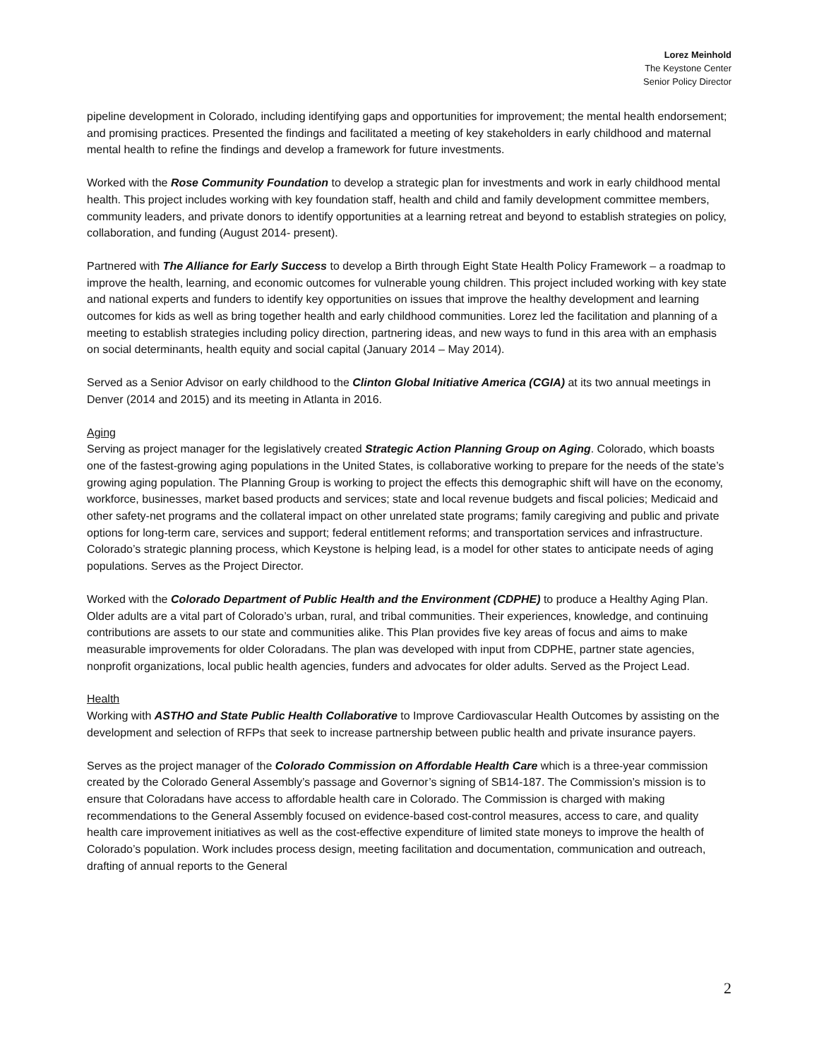Lorez Meinhold
The Keystone Center
Senior Policy Director
pipeline development in Colorado, including identifying gaps and opportunities for improvement; the mental health endorsement; and promising practices. Presented the findings and facilitated a meeting of key stakeholders in early childhood and maternal mental health to refine the findings and develop a framework for future investments.
Worked with the Rose Community Foundation to develop a strategic plan for investments and work in early childhood mental health. This project includes working with key foundation staff, health and child and family development committee members, community leaders, and private donors to identify opportunities at a learning retreat and beyond to establish strategies on policy, collaboration, and funding (August 2014- present).
Partnered with The Alliance for Early Success to develop a Birth through Eight State Health Policy Framework – a roadmap to improve the health, learning, and economic outcomes for vulnerable young children. This project included working with key state and national experts and funders to identify key opportunities on issues that improve the healthy development and learning outcomes for kids as well as bring together health and early childhood communities. Lorez led the facilitation and planning of a meeting to establish strategies including policy direction, partnering ideas, and new ways to fund in this area with an emphasis on social determinants, health equity and social capital (January 2014 – May 2014).
Served as a Senior Advisor on early childhood to the Clinton Global Initiative America (CGIA) at its two annual meetings in Denver (2014 and 2015) and its meeting in Atlanta in 2016.
Aging
Serving as project manager for the legislatively created Strategic Action Planning Group on Aging. Colorado, which boasts one of the fastest-growing aging populations in the United States, is collaborative working to prepare for the needs of the state’s growing aging population. The Planning Group is working to project the effects this demographic shift will have on the economy, workforce, businesses, market based products and services; state and local revenue budgets and fiscal policies; Medicaid and other safety-net programs and the collateral impact on other unrelated state programs; family caregiving and public and private options for long-term care, services and support; federal entitlement reforms; and transportation services and infrastructure. Colorado’s strategic planning process, which Keystone is helping lead, is a model for other states to anticipate needs of aging populations. Serves as the Project Director.
Worked with the Colorado Department of Public Health and the Environment (CDPHE) to produce a Healthy Aging Plan. Older adults are a vital part of Colorado’s urban, rural, and tribal communities. Their experiences, knowledge, and continuing contributions are assets to our state and communities alike. This Plan provides five key areas of focus and aims to make measurable improvements for older Coloradans. The plan was developed with input from CDPHE, partner state agencies, nonprofit organizations, local public health agencies, funders and advocates for older adults. Served as the Project Lead.
Health
Working with ASTHO and State Public Health Collaborative to Improve Cardiovascular Health Outcomes by assisting on the development and selection of RFPs that seek to increase partnership between public health and private insurance payers.
Serves as the project manager of the Colorado Commission on Affordable Health Care which is a three-year commission created by the Colorado General Assembly’s passage and Governor’s signing of SB14-187. The Commission’s mission is to ensure that Coloradans have access to affordable health care in Colorado. The Commission is charged with making recommendations to the General Assembly focused on evidence-based cost-control measures, access to care, and quality health care improvement initiatives as well as the cost-effective expenditure of limited state moneys to improve the health of Colorado’s population. Work includes process design, meeting facilitation and documentation, communication and outreach, drafting of annual reports to the General
2